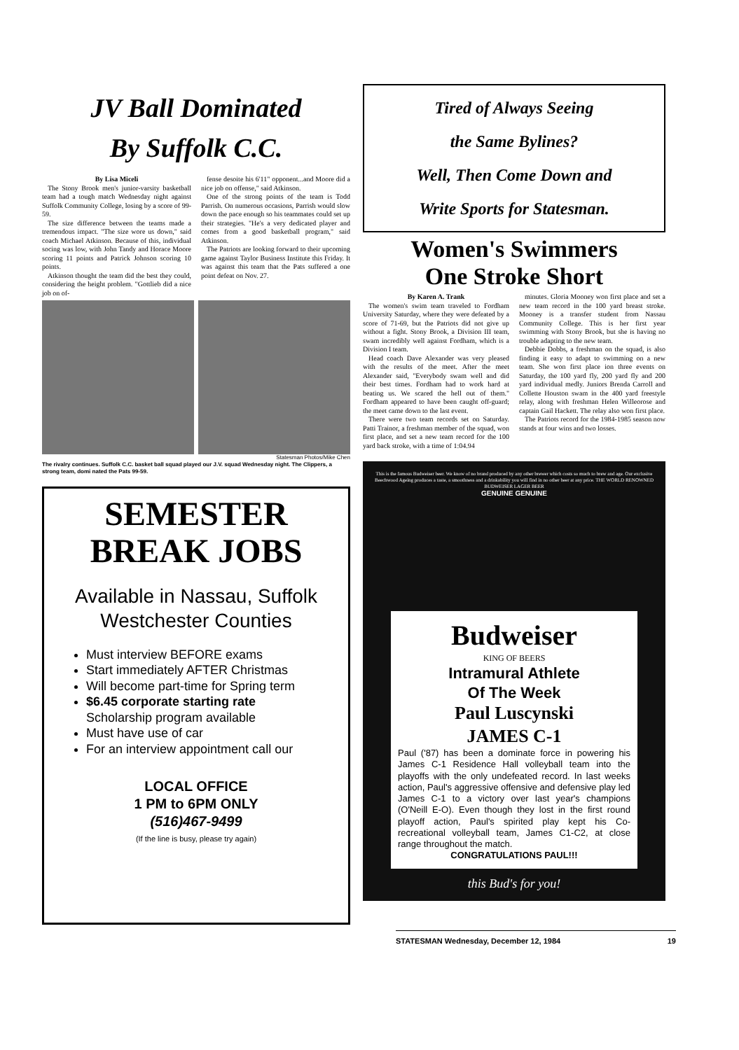JV Ball Dominated
By Suffolk C.C.
By Lisa Miceli
The Stony Brook men's junior-varsity basketball team had a tough match Wednesday night against Suffolk Community College, losing by a score of 99-59.
The size difference between the teams made a tremendous impact. "The size wore us down," said coach Michael Atkinson. Because of this, individual socing was low, with John Tandy and Horace Moore scoring 11 points and Patrick Johnson scoring 10 points.
Atkinson thought the team did the best they could, considering the height problem. "Gottlieb did a nice job on of-
fense desoite his 6'11" opponent...and Moore did a nice job on offense," said Atkinson.
One of the strong points of the team is Todd Parrish. On numerous occasions, Parrish would slow down the pace enough so his teammates could set up their strategies. "He's a very dedicated player and comes from a good basketball program," said Atkinson.
The Patriots are looking forward to their upcoming game against Taylor Business Institute this Friday. It was against this team that the Pats suffered a one point defeat on Nov. 27.
Statesman Photos/Mike Chen
The rivalry continues. Suffolk C.C. basket ball squad played our J.V. squad Wednesday night. The Clippers, a strong team, domi nated the Pats 99-59.
SEMESTER
BREAK JOBS
Available in Nassau, Suffolk Westchester Counties
Must interview BEFORE exams
Start immediately AFTER Christmas
Will become part-time for Spring term
$6.45 corporate starting rate
Scholarship program available
Must have use of car
For an interview appointment call our
LOCAL OFFICE
1 PM to 6PM ONLY
(516)467-9499
(If the line is busy, please try again)
Tired of Always Seeing
the Same Bylines?
Well, Then Come Down and
Write Sports for Statesman.
Women's Swimmers
One Stroke Short
By Karen A. Trank
The women's swim team traveled to Fordham University Saturday, where they were defeated by a score of 71-69, but the Patriots did not give up without a fight. Stony Brook, a Division III team, swam incredibly well against Fordham, which is a Division I team.
Head coach Dave Alexander was very pleased with the results of the meet. After the meet Alexander said, "Everybody swam well and did their best times. Fordham had to work hard at beating us. We scared the hell out of them." Fordham appeared to have been caught off-guard; the meet came down to the last event.
There were two team records set on Saturday. Patti Trainor, a freshman member of the squad, won first place, and set a new team record for the 100 yard back stroke, with a time of 1:04.94
minutes. Gloria Mooney won first place and set a new team record in the 100 yard breast stroke. Mooney is a transfer student from Nassau Community College. This is her first year swimming with Stony Brook, but she is having no trouble adapting to the new team.
Debbie Dobbs, a freshman on the squad, is also finding it easy to adapt to swimming on a new team. She won first place ion three events on Saturday, the 100 yard fly, 200 yard fly and 200 yard individual medly. Juniors Brenda Carroll and Collette Houston swam in the 400 yard freestyle relay, along with freshman Helen Willeorose and captain Gail Hackett. The relay also won first place.
The Patriots record for the 1984-1985 season now stands at four wins and two losses.
This is the famous Budweiser beer. We know of no brand produced by any other brewer which costs so much to brew and age. Our exclusive Beechwood Ageing produces a taste, a smoothness and a drinkability you will find in no other beer at any price. THE WORLD RENOWNED BUDWEISER LAGER BEER
GENUINE GENUINE
Budweiser
KING OF BEERS
Intramural Athlete
Of The Week
Paul Luscynski
JAMES C-1
Paul ('87) has been a dominate force in powering his James C-1 Residence Hall volleyball team into the playoffs with the only undefeated record. In last weeks action, Paul's aggressive offensive and defensive play led James C-1 to a victory over last year's champions (O'Neill E-O). Even though they lost in the first round playoff action, Paul's spirited play kept his Co-recreational volleyball team, James C1-C2, at close range throughout the match.
CONGRATULATIONS PAUL!!!
this Bud's for you!
STATESMAN Wednesday, December 12, 1984 19